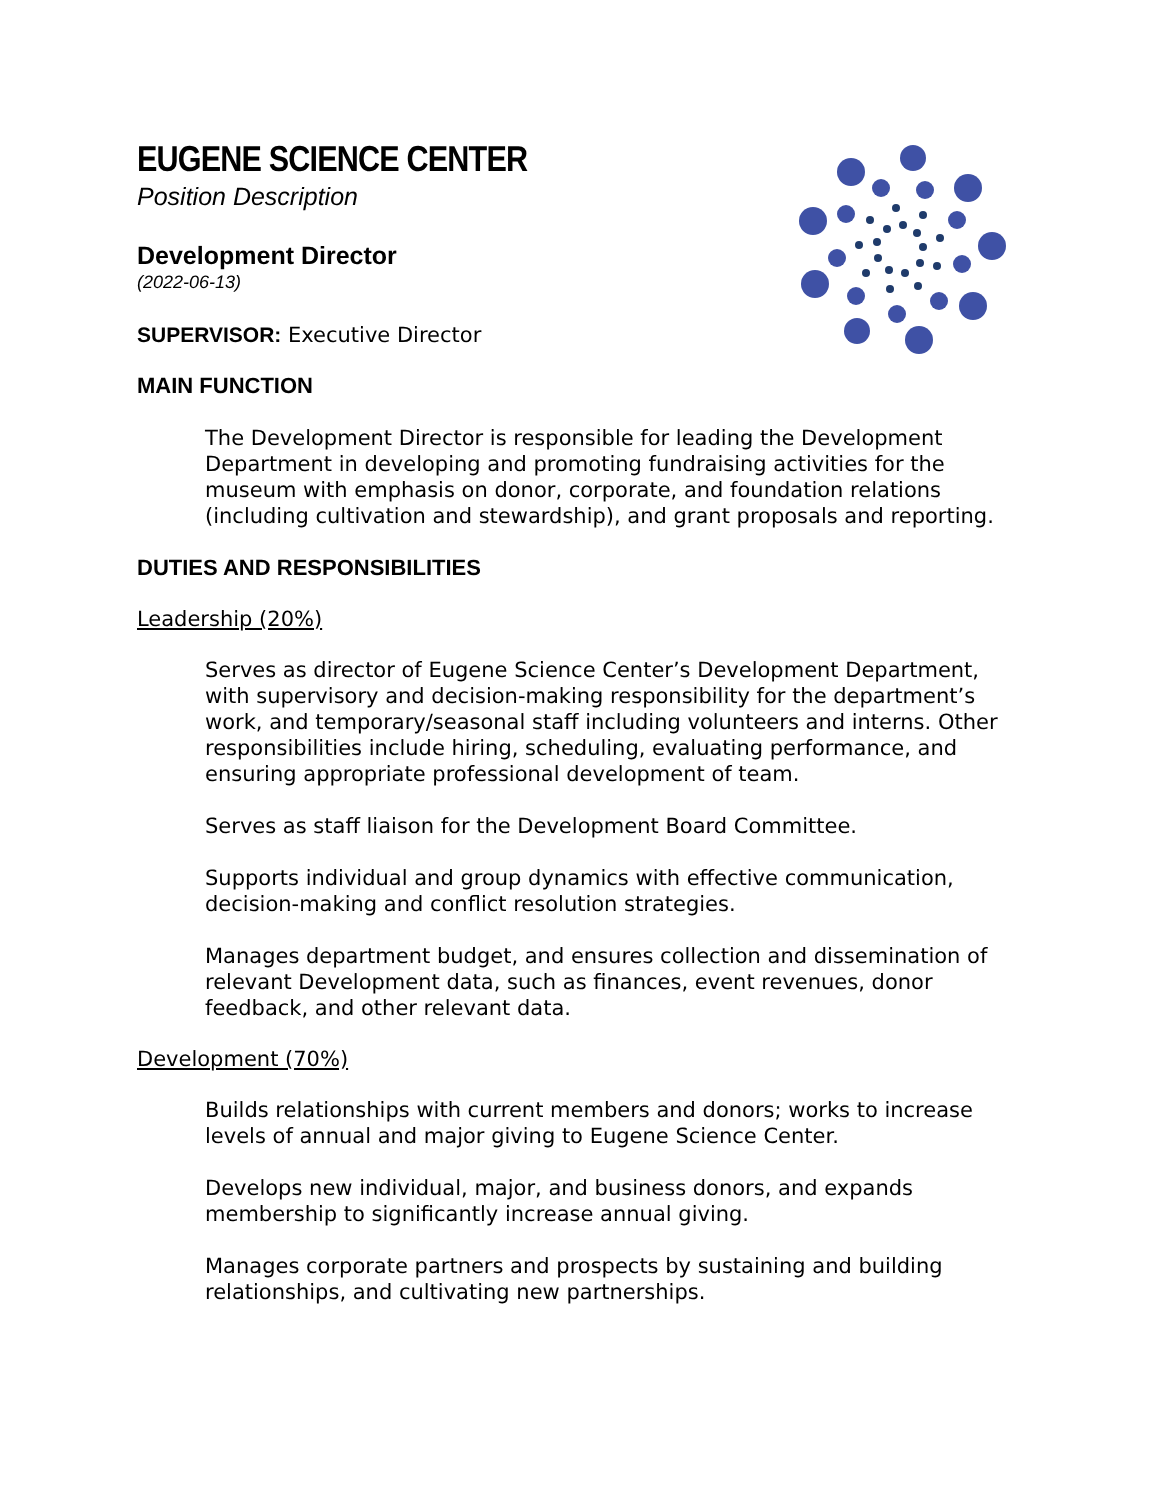EUGENE SCIENCE CENTER
Position Description
Development Director
(2022-06-13)
SUPERVISOR: Executive Director
MAIN FUNCTION
The Development Director is responsible for leading the Development Department in developing and promoting fundraising activities for the museum with emphasis on donor, corporate, and foundation relations (including cultivation and stewardship), and grant proposals and reporting.
DUTIES AND RESPONSIBILITIES
Leadership (20%)
Serves as director of Eugene Science Center’s Development Department, with supervisory and decision-making responsibility for the department’s work, and temporary/seasonal staff including volunteers and interns. Other responsibilities include hiring, scheduling, evaluating performance, and ensuring appropriate professional development of team.
Serves as staff liaison for the Development Board Committee.
Supports individual and group dynamics with effective communication, decision-making and conflict resolution strategies.
Manages department budget, and ensures collection and dissemination of relevant Development data, such as finances, event revenues, donor feedback, and other relevant data.
Development (70%)
Builds relationships with current members and donors; works to increase levels of annual and major giving to Eugene Science Center.
Develops new individual, major, and business donors, and expands membership to significantly increase annual giving.
Manages corporate partners and prospects by sustaining and building relationships, and cultivating new partnerships.